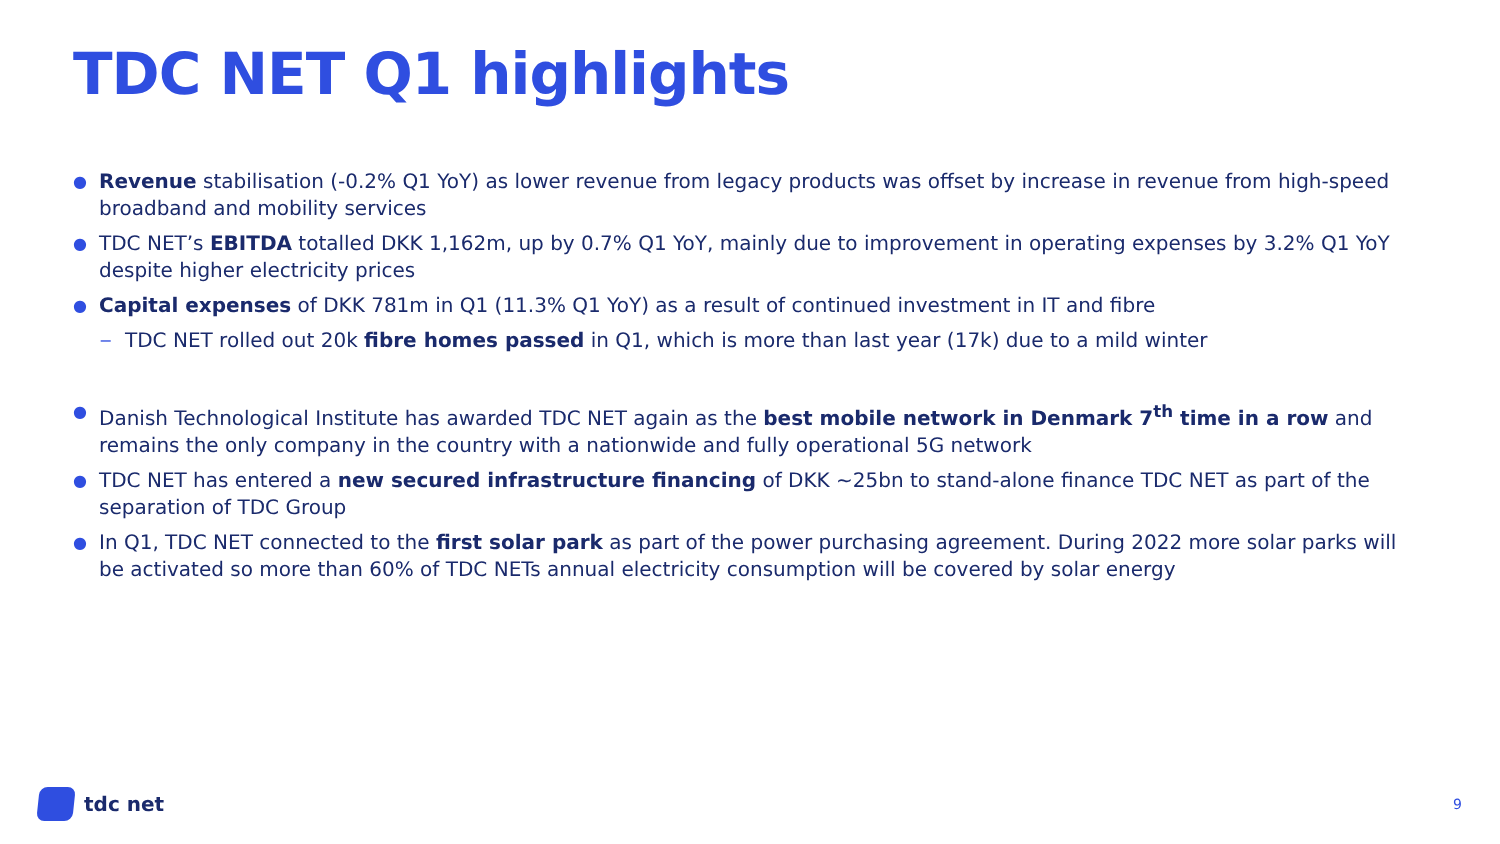TDC NET Q1 highlights
● Revenue stabilisation (-0.2% Q1 YoY) as lower revenue from legacy products was offset by increase in revenue from high-speed broadband and mobility services
● TDC NET’s EBITDA totalled DKK 1,162m, up by 0.7% Q1 YoY, mainly due to improvement in operating expenses by 3.2% Q1 YoY despite higher electricity prices
● Capital expenses of DKK 781m in Q1 (11.3% Q1 YoY) as a result of continued investment in IT and fibre
− TDC NET rolled out 20k fibre homes passed in Q1, which is more than last year (17k) due to a mild winter
● Danish Technological Institute has awarded TDC NET again as the best mobile network in Denmark 7<sup>th</sup> time in a row and remains the only company in the country with a nationwide and fully operational 5G network
● TDC NET has entered a new secured infrastructure financing of DKK ~25bn to stand-alone finance TDC NET as part of the separation of TDC Group
● In Q1, TDC NET connected to the first solar park as part of the power purchasing agreement. During 2022 more solar parks will be activated so more than 60% of TDC NETs annual electricity consumption will be covered by solar energy
tdc net 9